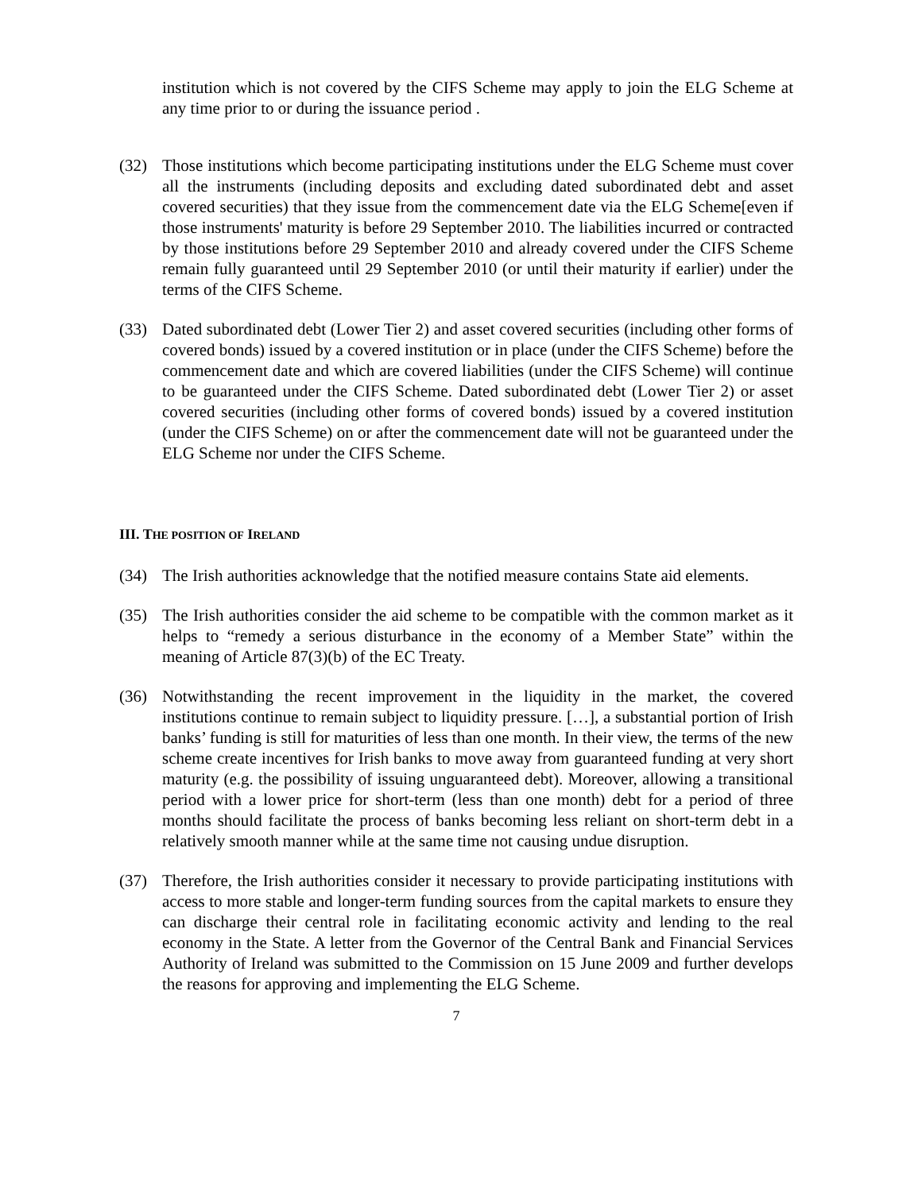institution which is not covered by the CIFS Scheme may apply to join the ELG Scheme at any time prior to or during the issuance period .
(32) Those institutions which become participating institutions under the ELG Scheme must cover all the instruments (including deposits and excluding dated subordinated debt and asset covered securities) that they issue from the commencement date via the ELG Scheme[even if those instruments' maturity is before 29 September 2010. The liabilities incurred or contracted by those institutions before 29 September 2010 and already covered under the CIFS Scheme remain fully guaranteed until 29 September 2010 (or until their maturity if earlier) under the terms of the CIFS Scheme.
(33) Dated subordinated debt (Lower Tier 2) and asset covered securities (including other forms of covered bonds) issued by a covered institution or in place (under the CIFS Scheme) before the commencement date and which are covered liabilities (under the CIFS Scheme) will continue to be guaranteed under the CIFS Scheme. Dated subordinated debt (Lower Tier 2) or asset covered securities (including other forms of covered bonds) issued by a covered institution (under the CIFS Scheme) on or after the commencement date will not be guaranteed under the ELG Scheme nor under the CIFS Scheme.
III. THE POSITION OF IRELAND
(34) The Irish authorities acknowledge that the notified measure contains State aid elements.
(35) The Irish authorities consider the aid scheme to be compatible with the common market as it helps to “remedy a serious disturbance in the economy of a Member State” within the meaning of Article 87(3)(b) of the EC Treaty.
(36) Notwithstanding the recent improvement in the liquidity in the market, the covered institutions continue to remain subject to liquidity pressure. […], a substantial portion of Irish banks’ funding is still for maturities of less than one month. In their view, the terms of the new scheme create incentives for Irish banks to move away from guaranteed funding at very short maturity (e.g. the possibility of issuing unguaranteed debt). Moreover, allowing a transitional period with a lower price for short-term (less than one month) debt for a period of three months should facilitate the process of banks becoming less reliant on short-term debt in a relatively smooth manner while at the same time not causing undue disruption.
(37) Therefore, the Irish authorities consider it necessary to provide participating institutions with access to more stable and longer-term funding sources from the capital markets to ensure they can discharge their central role in facilitating economic activity and lending to the real economy in the State. A letter from the Governor of the Central Bank and Financial Services Authority of Ireland was submitted to the Commission on 15 June 2009 and further develops the reasons for approving and implementing the ELG Scheme.
7